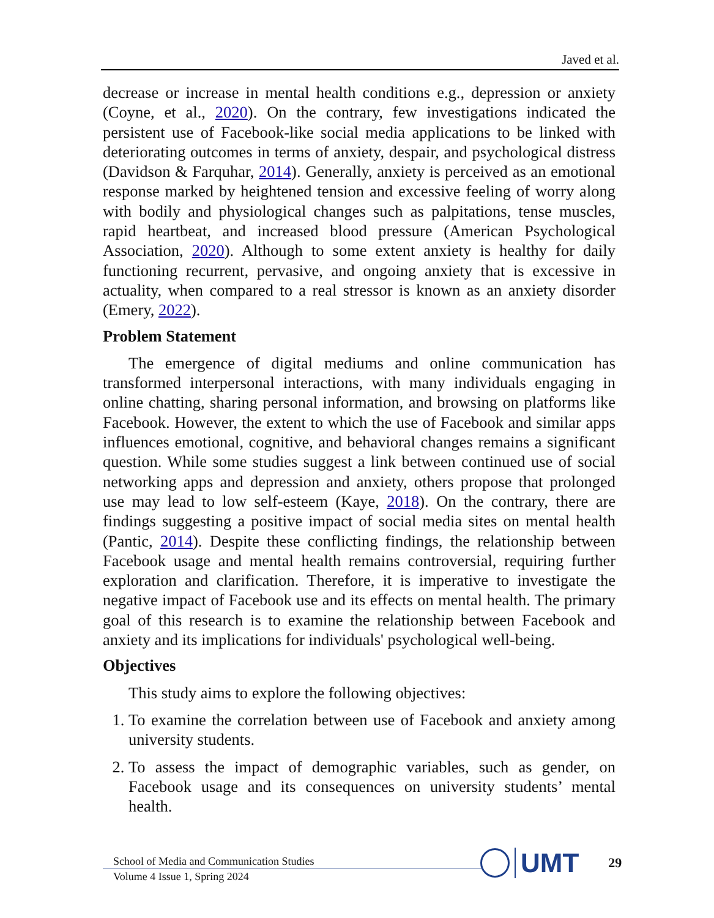Javed et al.
decrease or increase in mental health conditions e.g., depression or anxiety (Coyne, et al., 2020). On the contrary, few investigations indicated the persistent use of Facebook-like social media applications to be linked with deteriorating outcomes in terms of anxiety, despair, and psychological distress (Davidson & Farquhar, 2014). Generally, anxiety is perceived as an emotional response marked by heightened tension and excessive feeling of worry along with bodily and physiological changes such as palpitations, tense muscles, rapid heartbeat, and increased blood pressure (American Psychological Association, 2020). Although to some extent anxiety is healthy for daily functioning recurrent, pervasive, and ongoing anxiety that is excessive in actuality, when compared to a real stressor is known as an anxiety disorder (Emery, 2022).
Problem Statement
The emergence of digital mediums and online communication has transformed interpersonal interactions, with many individuals engaging in online chatting, sharing personal information, and browsing on platforms like Facebook. However, the extent to which the use of Facebook and similar apps influences emotional, cognitive, and behavioral changes remains a significant question. While some studies suggest a link between continued use of social networking apps and depression and anxiety, others propose that prolonged use may lead to low self-esteem (Kaye, 2018). On the contrary, there are findings suggesting a positive impact of social media sites on mental health (Pantic, 2014). Despite these conflicting findings, the relationship between Facebook usage and mental health remains controversial, requiring further exploration and clarification. Therefore, it is imperative to investigate the negative impact of Facebook use and its effects on mental health. The primary goal of this research is to examine the relationship between Facebook and anxiety and its implications for individuals' psychological well-being.
Objectives
This study aims to explore the following objectives:
1. To examine the correlation between use of Facebook and anxiety among university students.
2. To assess the impact of demographic variables, such as gender, on Facebook usage and its consequences on university students’ mental health.
School of Media and Communication Studies
Volume 4 Issue 1, Spring 2024
UMT 29